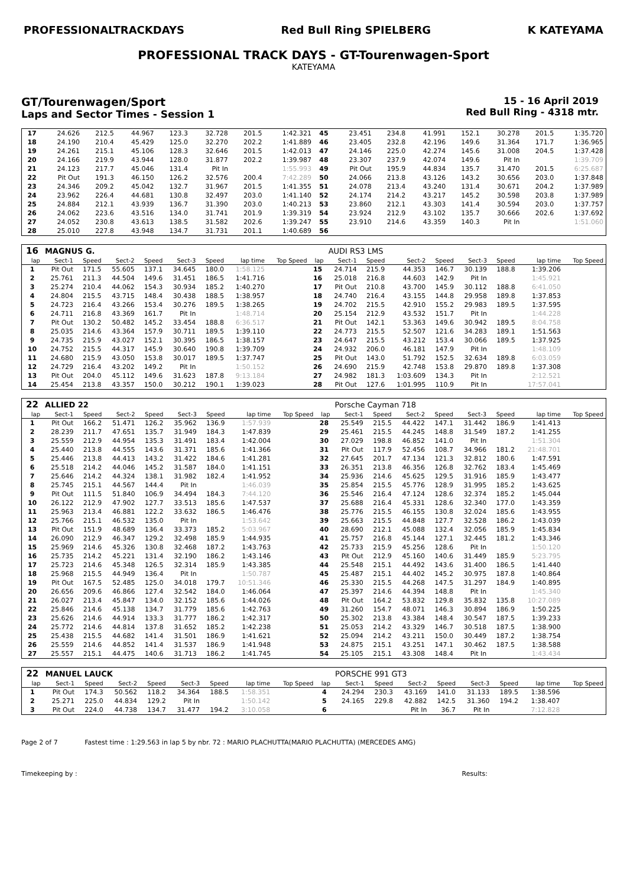PROFESSIONALTRACKDAYS Red Bull Ring SPIELBERG K KATEYAMA
PROFESSIONAL TRACK DAYS - GT-Tourenwagen-Sport
KATEYAMA
GT/Tourenwagen/Sport
Laps and Sector Times - Session 1
15 - 16 April 2019
Red Bull Ring - 4318 mtr.
| 17 | 24.626 | 212.5 | 44.967 | 123.3 | 32.728 | 201.5 | 1:42.321 | 45 | 23.451 | 234.8 | 41.991 | 152.1 | 30.278 | 201.5 | 1:35.720 |
| 18 | 24.190 | 210.4 | 45.429 | 125.0 | 32.270 | 202.2 | 1:41.889 | 46 | 23.405 | 232.8 | 42.196 | 149.6 | 31.364 | 171.7 | 1:36.965 |
| 19 | 24.261 | 215.1 | 45.106 | 128.3 | 32.646 | 201.5 | 1:42.013 | 47 | 24.146 | 225.0 | 42.274 | 145.6 | 31.008 | 204.5 | 1:37.428 |
| 20 | 24.166 | 219.9 | 43.944 | 128.0 | 31.877 | 202.2 | 1:39.987 | 48 | 23.307 | 237.9 | 42.074 | 149.6 | Pit In | | 1:39.709 |
| 21 | 24.123 | 217.7 | 45.046 | 131.4 | Pit In | | 1:55.993 | 49 | Pit Out | 195.9 | 44.834 | 135.7 | 31.470 | 201.5 | 6:25.687 |
| 22 | Pit Out | 191.3 | 46.150 | 126.2 | 32.576 | 200.4 | 7:42.289 | 50 | 24.066 | 213.8 | 43.126 | 143.2 | 30.656 | 203.0 | 1:37.848 |
| 23 | 24.346 | 209.2 | 45.042 | 132.7 | 31.967 | 201.5 | 1:41.355 | 51 | 24.078 | 213.4 | 43.240 | 131.4 | 30.671 | 204.2 | 1:37.989 |
| 24 | 23.962 | 226.4 | 44.681 | 130.8 | 32.497 | 203.0 | 1:41.140 | 52 | 24.174 | 214.2 | 43.217 | 145.2 | 30.598 | 203.8 | 1:37.989 |
| 25 | 24.884 | 212.1 | 43.939 | 136.7 | 31.390 | 203.0 | 1:40.213 | 53 | 23.860 | 212.1 | 43.303 | 141.4 | 30.594 | 203.0 | 1:37.757 |
| 26 | 24.062 | 223.6 | 43.516 | 134.0 | 31.741 | 201.9 | 1:39.319 | 54 | 23.924 | 212.9 | 43.102 | 135.7 | 30.666 | 202.6 | 1:37.692 |
| 27 | 24.052 | 230.8 | 43.613 | 138.5 | 31.582 | 202.6 | 1:39.247 | 55 | 23.910 | 214.6 | 43.359 | 140.3 | Pit In | | 1:51.060 |
| 28 | 25.010 | 227.8 | 43.948 | 134.7 | 31.731 | 201.1 | 1:40.689 | 56 | | | | | | | |
| 16 | MAGNUS G. | | | | | | | | | AUDI RS3 LMS | | | | | | | |
| lap | Sect-1 | Speed | Sect-2 | Speed | Sect-3 | Speed | lap time | Top Speed | lap | Sect-1 | Speed | Sect-2 | Speed | Sect-3 | Speed | lap time | Top Speed |
| 1 | Pit Out | 171.5 | 55.605 | 137.1 | 34.645 | 180.0 | 1:58.125 | | 15 | 24.714 | 215.9 | 44.353 | 146.7 | 30.139 | 188.8 | 1:39.206 | |
| 2 | 25.761 | 211.3 | 44.504 | 149.6 | 31.451 | 186.5 | 1:41.716 | | 16 | 25.018 | 216.8 | 44.603 | 142.9 | Pit In | | 1:45.921 | |
| 3 | 25.274 | 210.4 | 44.062 | 154.3 | 30.934 | 185.2 | 1:40.270 | | 17 | Pit Out | 210.8 | 43.700 | 145.9 | 30.112 | 188.8 | 6:41.050 | |
| 4 | 24.804 | 215.5 | 43.715 | 148.4 | 30.438 | 188.5 | 1:38.957 | | 18 | 24.740 | 216.4 | 43.155 | 144.8 | 29.958 | 189.8 | 1:37.853 | |
| 5 | 24.723 | 216.4 | 43.266 | 153.4 | 30.276 | 189.5 | 1:38.265 | | 19 | 24.702 | 215.5 | 42.910 | 155.2 | 29.983 | 189.5 | 1:37.595 | |
| 6 | 24.711 | 216.8 | 43.369 | 161.7 | Pit In | | 1:48.714 | | 20 | 25.154 | 212.9 | 43.532 | 151.7 | Pit In | | 1:44.228 | |
| 7 | Pit Out | 130.2 | 50.482 | 145.2 | 33.454 | 188.8 | 6:36.517 | | 21 | Pit Out | 142.1 | 53.363 | 149.6 | 30.942 | 189.5 | 8:04.758 | |
| 8 | 25.035 | 214.6 | 43.364 | 157.9 | 30.711 | 189.5 | 1:39.110 | | 22 | 24.773 | 215.5 | 52.507 | 121.6 | 34.283 | 189.1 | 1:51.563 | |
| 9 | 24.735 | 215.9 | 43.027 | 152.1 | 30.395 | 186.5 | 1:38.157 | | 23 | 24.647 | 215.5 | 43.212 | 153.4 | 30.066 | 189.5 | 1:37.925 | |
| 10 | 24.752 | 215.5 | 44.317 | 145.9 | 30.640 | 190.8 | 1:39.709 | | 24 | 24.932 | 206.0 | 46.181 | 147.9 | Pit In | | 1:48.109 | |
| 11 | 24.680 | 215.9 | 43.050 | 153.8 | 30.017 | 189.5 | 1:37.747 | | 25 | Pit Out | 143.0 | 51.792 | 152.5 | 32.634 | 189.8 | 6:03.059 | |
| 12 | 24.729 | 216.4 | 43.202 | 149.2 | Pit In | | 1:50.152 | | 26 | 24.690 | 215.9 | 42.748 | 153.8 | 29.870 | 189.8 | 1:37.308 | |
| 13 | Pit Out | 204.0 | 45.112 | 149.6 | 31.623 | 187.8 | 9:13.184 | | 27 | 24.982 | 181.3 | 1:03.609 | 134.3 | Pit In | | 2:12.521 | |
| 14 | 25.454 | 213.8 | 43.357 | 150.0 | 30.212 | 190.1 | 1:39.023 | | 28 | Pit Out | 127.6 | 1:01.995 | 110.9 | Pit In | | 17:57.041 | |
| 22 | ALLIED 22 | | | | | | | | | Porsche Cayman 718 | | | | | | | |
| lap | Sect-1 | Speed | Sect-2 | Speed | Sect-3 | Speed | lap time | Top Speed | lap | Sect-1 | Speed | Sect-2 | Speed | Sect-3 | Speed | lap time | Top Speed |
| 1 | Pit Out | 166.2 | 51.471 | 126.2 | 35.962 | 136.9 | 1:57.939 | | 28 | 25.549 | 215.5 | 44.422 | 147.1 | 31.442 | 186.9 | 1:41.413 | |
| 2 | 28.239 | 211.7 | 47.651 | 135.7 | 31.949 | 184.3 | 1:47.839 | | 29 | 25.461 | 215.5 | 44.245 | 148.8 | 31.549 | 187.2 | 1:41.255 | |
| 3 | 25.559 | 212.9 | 44.954 | 135.3 | 31.491 | 183.4 | 1:42.004 | | 30 | 27.029 | 198.8 | 46.852 | 141.0 | Pit In | | 1:51.304 | |
| 4 | 25.440 | 213.8 | 44.555 | 143.6 | 31.371 | 185.6 | 1:41.366 | | 31 | Pit Out | 117.9 | 52.456 | 108.7 | 34.966 | 181.2 | 21:48.701 | |
| 5 | 25.446 | 213.8 | 44.413 | 143.2 | 31.422 | 184.6 | 1:41.281 | | 32 | 27.645 | 201.7 | 47.134 | 121.3 | 32.812 | 180.6 | 1:47.591 | |
| 6 | 25.518 | 214.2 | 44.046 | 145.2 | 31.587 | 184.0 | 1:41.151 | | 33 | 26.351 | 213.8 | 46.356 | 126.8 | 32.762 | 183.4 | 1:45.469 | |
| 7 | 25.646 | 214.2 | 44.324 | 138.1 | 31.982 | 182.4 | 1:41.952 | | 34 | 25.936 | 214.6 | 45.625 | 129.5 | 31.916 | 185.9 | 1:43.477 | |
| 8 | 25.745 | 215.1 | 44.567 | 144.4 | Pit In | | 1:46.039 | | 35 | 25.854 | 215.5 | 45.776 | 128.9 | 31.995 | 185.2 | 1:43.625 | |
| 9 | Pit Out | 111.5 | 51.840 | 106.9 | 34.494 | 184.3 | 7:44.120 | | 36 | 25.546 | 216.4 | 47.124 | 128.6 | 32.374 | 185.2 | 1:45.044 | |
| 10 | 26.122 | 212.9 | 47.902 | 127.7 | 33.513 | 185.6 | 1:47.537 | | 37 | 25.688 | 216.4 | 45.331 | 128.6 | 32.340 | 177.0 | 1:43.359 | |
| 11 | 25.963 | 213.4 | 46.881 | 122.2 | 33.632 | 186.5 | 1:46.476 | | 38 | 25.776 | 215.5 | 46.155 | 130.8 | 32.024 | 185.6 | 1:43.955 | |
| 12 | 25.766 | 215.1 | 46.532 | 135.0 | Pit In | | 1:53.642 | | 39 | 25.663 | 215.5 | 44.848 | 127.7 | 32.528 | 186.2 | 1:43.039 | |
| 13 | Pit Out | 151.9 | 48.689 | 136.4 | 33.373 | 185.2 | 5:03.967 | | 40 | 28.690 | 212.1 | 45.088 | 132.4 | 32.056 | 185.9 | 1:45.834 | |
| 14 | 26.090 | 212.9 | 46.347 | 129.2 | 32.498 | 185.9 | 1:44.935 | | 41 | 25.757 | 216.8 | 45.144 | 127.1 | 32.445 | 181.2 | 1:43.346 | |
| 15 | 25.969 | 214.6 | 45.326 | 130.8 | 32.468 | 187.2 | 1:43.763 | | 42 | 25.733 | 215.9 | 45.256 | 128.6 | Pit In | | 1:50.120 | |
| 16 | 25.735 | 214.2 | 45.221 | 131.4 | 32.190 | 186.2 | 1:43.146 | | 43 | Pit Out | 212.9 | 45.160 | 140.6 | 31.449 | 185.9 | 5:23.795 | |
| 17 | 25.723 | 214.6 | 45.348 | 126.5 | 32.314 | 185.9 | 1:43.385 | | 44 | 25.548 | 215.1 | 44.492 | 143.6 | 31.400 | 186.5 | 1:41.440 | |
| 18 | 25.968 | 215.5 | 44.949 | 136.4 | Pit In | | 1:50.787 | | 45 | 25.487 | 215.1 | 44.402 | 145.2 | 30.975 | 187.8 | 1:40.864 | |
| 19 | Pit Out | 167.5 | 52.485 | 125.0 | 34.018 | 179.7 | 10:51.346 | | 46 | 25.330 | 215.5 | 44.268 | 147.5 | 31.297 | 184.9 | 1:40.895 | |
| 20 | 26.656 | 209.6 | 46.866 | 127.4 | 32.542 | 184.0 | 1:46.064 | | 47 | 25.397 | 214.6 | 44.394 | 148.8 | Pit In | | 1:45.340 | |
| 21 | 26.027 | 213.4 | 45.847 | 134.0 | 32.152 | 185.6 | 1:44.026 | | 48 | Pit Out | 164.2 | 53.832 | 129.8 | 35.832 | 135.8 | 10:27.089 | |
| 22 | 25.846 | 214.6 | 45.138 | 134.7 | 31.779 | 185.6 | 1:42.763 | | 49 | 31.260 | 154.7 | 48.071 | 146.3 | 30.894 | 186.9 | 1:50.225 | |
| 23 | 25.626 | 214.6 | 44.914 | 133.3 | 31.777 | 186.2 | 1:42.317 | | 50 | 25.302 | 213.8 | 43.384 | 148.4 | 30.547 | 187.5 | 1:39.233 | |
| 24 | 25.772 | 214.6 | 44.814 | 137.8 | 31.652 | 185.2 | 1:42.238 | | 51 | 25.053 | 214.2 | 43.329 | 146.7 | 30.518 | 187.5 | 1:38.900 | |
| 25 | 25.438 | 215.5 | 44.682 | 141.4 | 31.501 | 186.9 | 1:41.621 | | 52 | 25.094 | 214.2 | 43.211 | 150.0 | 30.449 | 187.2 | 1:38.754 | |
| 26 | 25.559 | 214.6 | 44.852 | 141.4 | 31.537 | 186.9 | 1:41.948 | | 53 | 24.875 | 215.1 | 43.251 | 147.1 | 30.462 | 187.5 | 1:38.588 | |
| 27 | 25.557 | 215.1 | 44.475 | 140.6 | 31.713 | 186.2 | 1:41.745 | | 54 | 25.105 | 215.1 | 43.308 | 148.4 | Pit In | | 1:43.434 | |
| 22 | MANUEL LAUCK | | | | | | | | | PORSCHE 991 GT3 | | | | | | | |
| lap | Sect-1 | Speed | Sect-2 | Speed | Sect-3 | Speed | lap time | Top Speed | lap | Sect-1 | Speed | Sect-2 | Speed | Sect-3 | Speed | lap time | Top Speed |
| 1 | Pit Out | 174.3 | 50.562 | 118.2 | 34.364 | 188.5 | 1:58.351 | | 4 | 24.294 | 230.3 | 43.169 | 141.0 | 31.133 | 189.5 | 1:38.596 | |
| 2 | 25.271 | 225.0 | 44.834 | 129.2 | Pit In | | 1:50.142 | | 5 | 24.165 | 229.8 | 42.882 | 142.5 | 31.360 | 194.2 | 1:38.407 | |
| 3 | Pit Out | 224.0 | 44.738 | 134.7 | 31.477 | 194.2 | 3:10.058 | | 6 | | | Pit In | 36.7 | Pit In | | 7:12.828 | |
Page 2 of 7 Fastest time : 1:29.563 in lap 5 by nbr. 72 : MARIO PLACHUTTA(MARIO PLACHUTTA) (MERCEDES AMG)
Timekeeping by : Results: